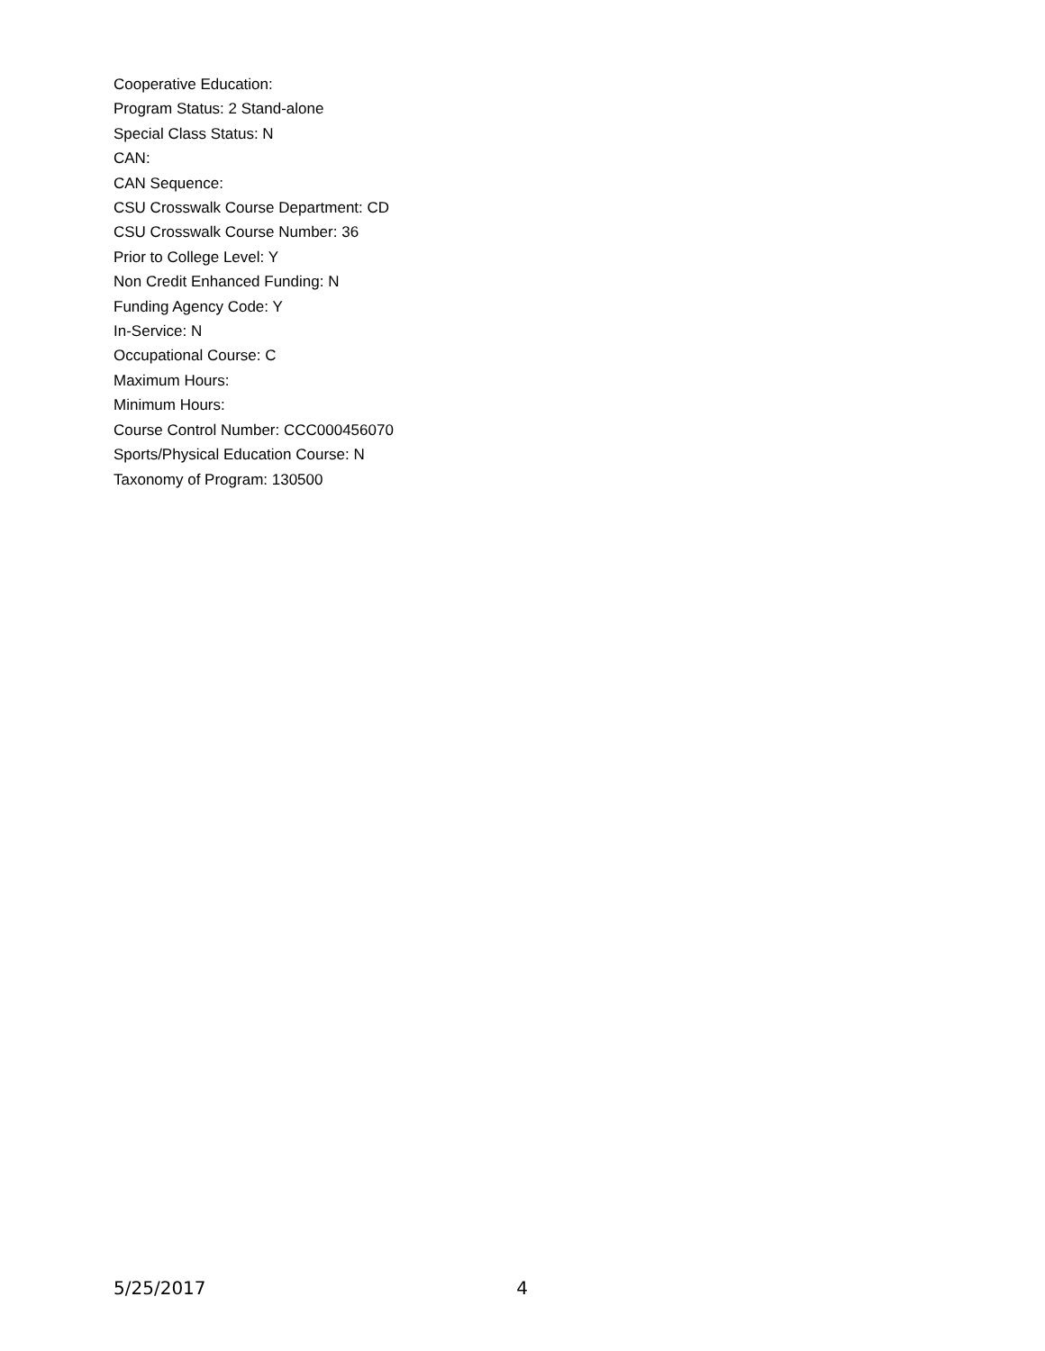Cooperative Education:
Program Status: 2 Stand-alone
Special Class Status: N
CAN:
CAN Sequence:
CSU Crosswalk Course Department: CD
CSU Crosswalk Course Number: 36
Prior to College Level: Y
Non Credit Enhanced Funding: N
Funding Agency Code: Y
In-Service: N
Occupational Course: C
Maximum Hours:
Minimum Hours:
Course Control Number: CCC000456070
Sports/Physical Education Course: N
Taxonomy of Program: 130500
5/25/2017 4